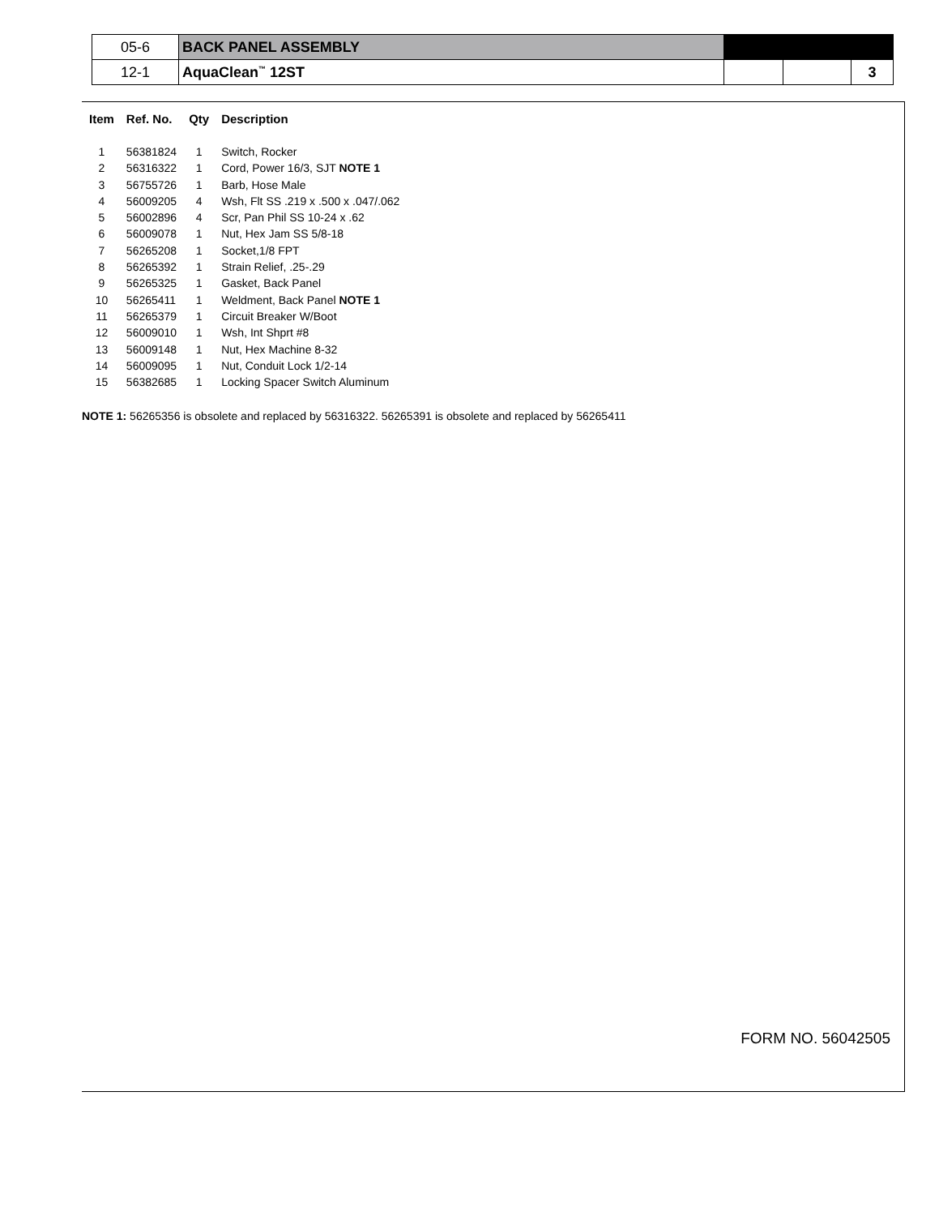| 05-6 | BACK PANEL ASSEMBLY | | | |
| 12-1 | AquaClean<sup>™</sup> 12ST | | | 3 |
| Item | Ref. No. | Qty | Description |
| --- | --- | --- | --- |
| 1 | 56381824 | 1 | Switch, Rocker |
| 2 | 56316322 | 1 | Cord, Power 16/3, SJT NOTE 1 |
| 3 | 56755726 | 1 | Barb, Hose Male |
| 4 | 56009205 | 4 | Wsh, Flt SS .219 x .500 x .047/.062 |
| 5 | 56002896 | 4 | Scr, Pan Phil SS 10-24 x .62 |
| 6 | 56009078 | 1 | Nut, Hex Jam SS 5/8-18 |
| 7 | 56265208 | 1 | Socket,1/8 FPT |
| 8 | 56265392 | 1 | Strain Relief, .25-.29 |
| 9 | 56265325 | 1 | Gasket, Back Panel |
| 10 | 56265411 | 1 | Weldment, Back Panel NOTE 1 |
| 11 | 56265379 | 1 | Circuit Breaker W/Boot |
| 12 | 56009010 | 1 | Wsh, Int Shprt #8 |
| 13 | 56009148 | 1 | Nut, Hex Machine 8-32 |
| 14 | 56009095 | 1 | Nut, Conduit Lock 1/2-14 |
| 15 | 56382685 | 1 | Locking Spacer Switch Aluminum |
NOTE 1: 56265356 is obsolete and replaced by 56316322. 56265391 is obsolete and replaced by 56265411
FORM NO. 56042505